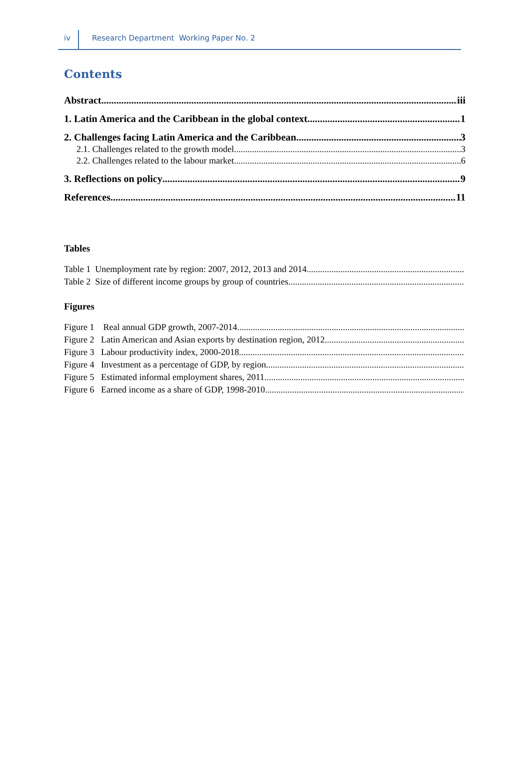iv Research Department Working Paper No. 2
Contents
Abstract iii
1. Latin America and the Caribbean in the global context 1
2. Challenges facing Latin America and the Caribbean 3
2.1. Challenges related to the growth model 3
2.2. Challenges related to the labour market 6
3. Reflections on policy 9
References 11
Tables
Table 1 Unemployment rate by region: 2007, 2012, 2013 and 2014
Table 2 Size of different income groups by group of countries
Figures
Figure 1 Real annual GDP growth, 2007-2014
Figure 2 Latin American and Asian exports by destination region, 2012
Figure 3 Labour productivity index, 2000-2018
Figure 4 Investment as a percentage of GDP, by region
Figure 5 Estimated informal employment shares, 2011
Figure 6 Earned income as a share of GDP, 1998-2010